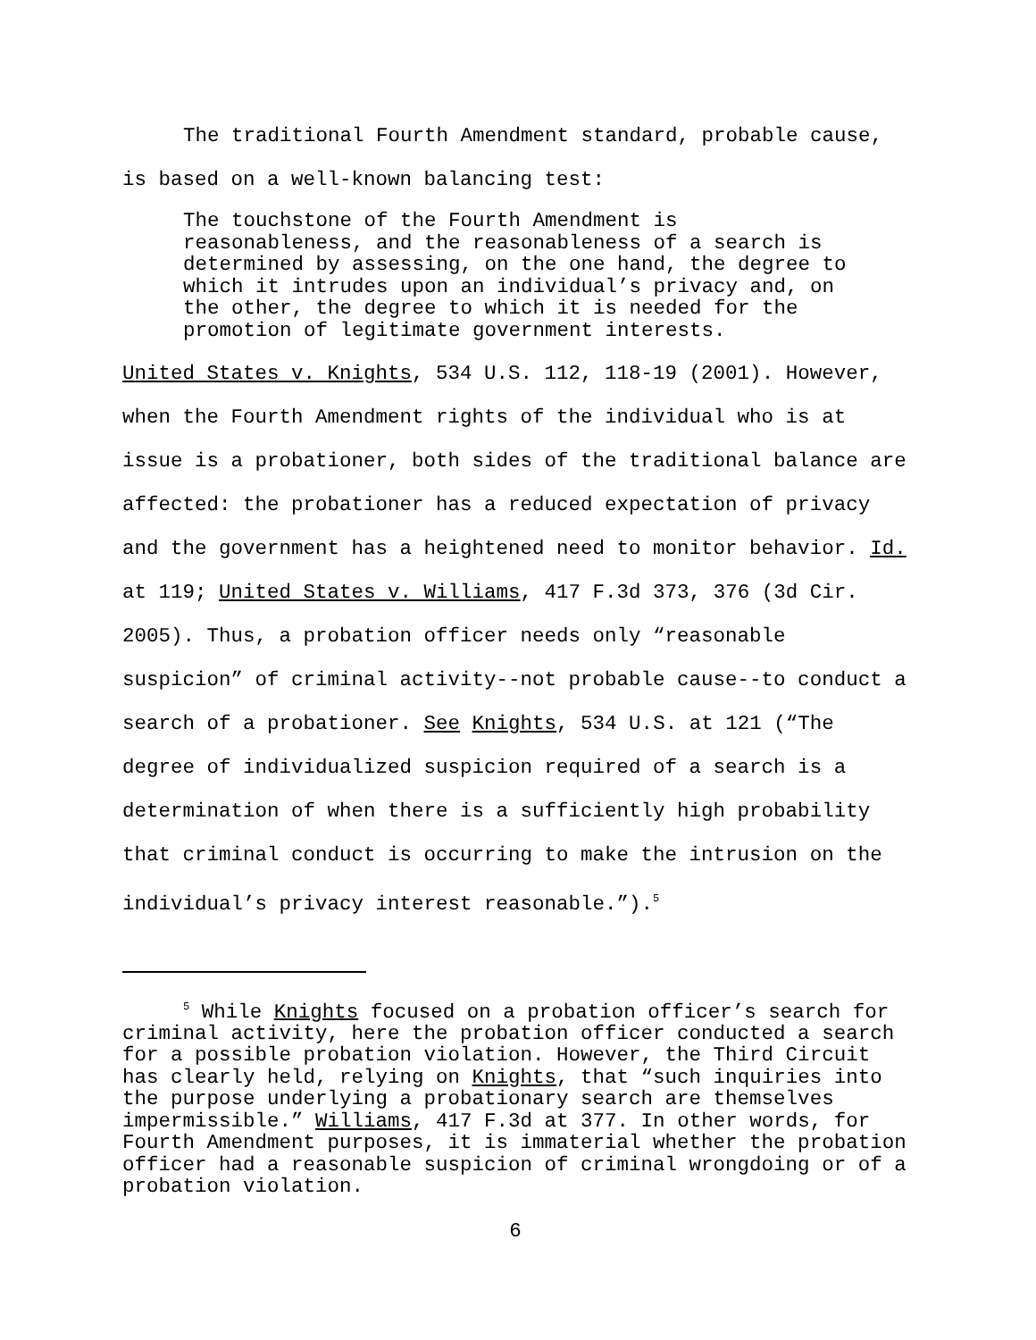The traditional Fourth Amendment standard, probable cause, is based on a well-known balancing test:
The touchstone of the Fourth Amendment is reasonableness, and the reasonableness of a search is determined by assessing, on the one hand, the degree to which it intrudes upon an individual’s privacy and, on the other, the degree to which it is needed for the promotion of legitimate government interests.
United States v. Knights, 534 U.S. 112, 118-19 (2001). However, when the Fourth Amendment rights of the individual who is at issue is a probationer, both sides of the traditional balance are affected: the probationer has a reduced expectation of privacy and the government has a heightened need to monitor behavior. Id. at 119; United States v. Williams, 417 F.3d 373, 376 (3d Cir. 2005). Thus, a probation officer needs only “reasonable suspicion” of criminal activity--not probable cause--to conduct a search of a probationer. See Knights, 534 U.S. at 121 (“The degree of individualized suspicion required of a search is a determination of when there is a sufficiently high probability that criminal conduct is occurring to make the intrusion on the individual’s privacy interest reasonable.”).<sup>5</sup>
<sup>5</sup> While Knights focused on a probation officer’s search for criminal activity, here the probation officer conducted a search for a possible probation violation. However, the Third Circuit has clearly held, relying on Knights, that “such inquiries into the purpose underlying a probationary search are themselves impermissible.” Williams, 417 F.3d at 377. In other words, for Fourth Amendment purposes, it is immaterial whether the probation officer had a reasonable suspicion of criminal wrongdoing or of a probation violation.
6